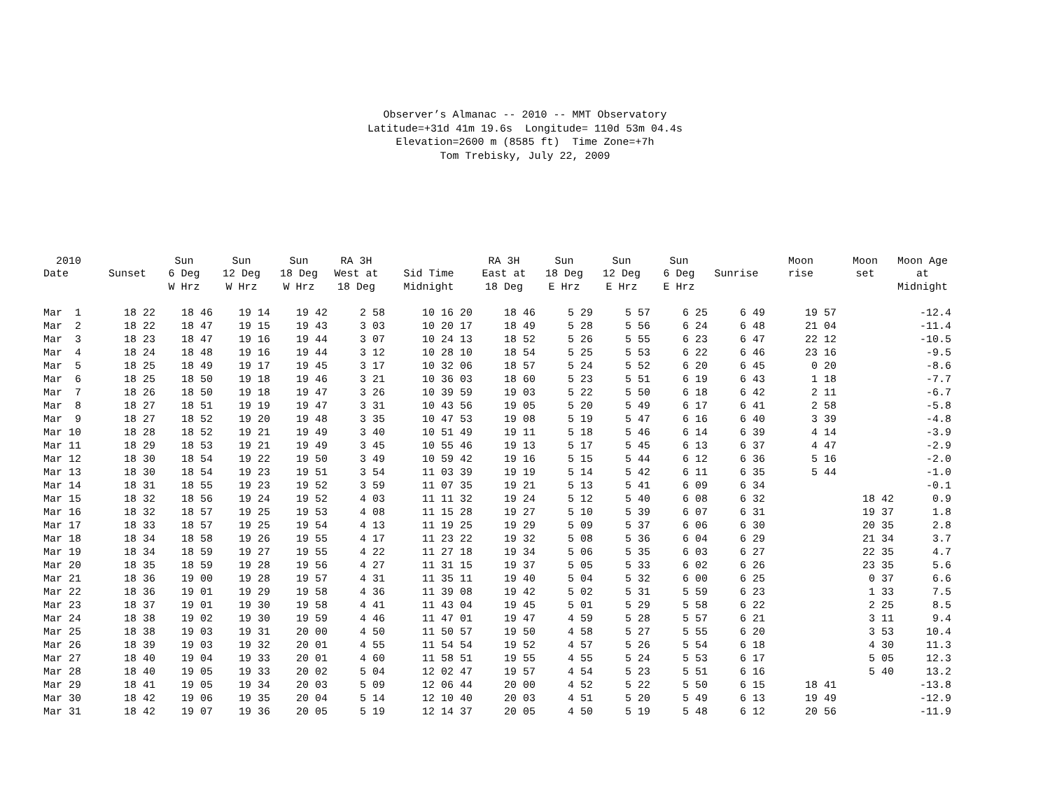Observer’s Almanac -- 2010 -- MMT Observatory Latitude=+31d 41m 19.6s Longitude= 110d 53m 04.4s Elevation=2600 m (8585 ft) Time Zone=+7h Tom Trebisky, July 22, 2009
| 2010 | | Sun | Sun | Sun | RA 3H | | RA 3H | Sun | Sun | Sun | | Moon | Moon | Moon Age |
| --- | --- | --- | --- | --- | --- | --- | --- | --- | --- | --- | --- | --- | --- | --- |
| Date | Sunset | 6 Deg | 12 Deg | 18 Deg | West at | Sid Time | East at | 18 Deg | 12 Deg | 6 Deg | Sunrise | rise | set | at |
| | | W Hrz | W Hrz | W Hrz | 18 Deg | Midnight | 18 Deg | E Hrz | E Hrz | E Hrz | | | | Midnight |
| Mar 1 | 18 22 | 18 46 | 19 14 | 19 42 | 2 58 | 10 16 20 | 18 46 | 5 29 | 5 57 | 6 25 | 6 49 | 19 57 | | -12.4 |
| Mar 2 | 18 22 | 18 47 | 19 15 | 19 43 | 3 03 | 10 20 17 | 18 49 | 5 28 | 5 56 | 6 24 | 6 48 | 21 04 | | -11.4 |
| Mar 3 | 18 23 | 18 47 | 19 16 | 19 44 | 3 07 | 10 24 13 | 18 52 | 5 26 | 5 55 | 6 23 | 6 47 | 22 12 | | -10.5 |
| Mar 4 | 18 24 | 18 48 | 19 16 | 19 44 | 3 12 | 10 28 10 | 18 54 | 5 25 | 5 53 | 6 22 | 6 46 | 23 16 | | -9.5 |
| Mar 5 | 18 25 | 18 49 | 19 17 | 19 45 | 3 17 | 10 32 06 | 18 57 | 5 24 | 5 52 | 6 20 | 6 45 | 0 20 | | -8.6 |
| Mar 6 | 18 25 | 18 50 | 19 18 | 19 46 | 3 21 | 10 36 03 | 18 60 | 5 23 | 5 51 | 6 19 | 6 43 | 1 18 | | -7.7 |
| Mar 7 | 18 26 | 18 50 | 19 18 | 19 47 | 3 26 | 10 39 59 | 19 03 | 5 22 | 5 50 | 6 18 | 6 42 | 2 11 | | -6.7 |
| Mar 8 | 18 27 | 18 51 | 19 19 | 19 47 | 3 31 | 10 43 56 | 19 05 | 5 20 | 5 49 | 6 17 | 6 41 | 2 58 | | -5.8 |
| Mar 9 | 18 27 | 18 52 | 19 20 | 19 48 | 3 35 | 10 47 53 | 19 08 | 5 19 | 5 47 | 6 16 | 6 40 | 3 39 | | -4.8 |
| Mar 10 | 18 28 | 18 52 | 19 21 | 19 49 | 3 40 | 10 51 49 | 19 11 | 5 18 | 5 46 | 6 14 | 6 39 | 4 14 | | -3.9 |
| Mar 11 | 18 29 | 18 53 | 19 21 | 19 49 | 3 45 | 10 55 46 | 19 13 | 5 17 | 5 45 | 6 13 | 6 37 | 4 47 | | -2.9 |
| Mar 12 | 18 30 | 18 54 | 19 22 | 19 50 | 3 49 | 10 59 42 | 19 16 | 5 15 | 5 44 | 6 12 | 6 36 | 5 16 | | -2.0 |
| Mar 13 | 18 30 | 18 54 | 19 23 | 19 51 | 3 54 | 11 03 39 | 19 19 | 5 14 | 5 42 | 6 11 | 6 35 | 5 44 | | -1.0 |
| Mar 14 | 18 31 | 18 55 | 19 23 | 19 52 | 3 59 | 11 07 35 | 19 21 | 5 13 | 5 41 | 6 09 | 6 34 | | | -0.1 |
| Mar 15 | 18 32 | 18 56 | 19 24 | 19 52 | 4 03 | 11 11 32 | 19 24 | 5 12 | 5 40 | 6 08 | 6 32 | | 18 42 | 0.9 |
| Mar 16 | 18 32 | 18 57 | 19 25 | 19 53 | 4 08 | 11 15 28 | 19 27 | 5 10 | 5 39 | 6 07 | 6 31 | | 19 37 | 1.8 |
| Mar 17 | 18 33 | 18 57 | 19 25 | 19 54 | 4 13 | 11 19 25 | 19 29 | 5 09 | 5 37 | 6 06 | 6 30 | | 20 35 | 2.8 |
| Mar 18 | 18 34 | 18 58 | 19 26 | 19 55 | 4 17 | 11 23 22 | 19 32 | 5 08 | 5 36 | 6 04 | 6 29 | | 21 34 | 3.7 |
| Mar 19 | 18 34 | 18 59 | 19 27 | 19 55 | 4 22 | 11 27 18 | 19 34 | 5 06 | 5 35 | 6 03 | 6 27 | | 22 35 | 4.7 |
| Mar 20 | 18 35 | 18 59 | 19 28 | 19 56 | 4 27 | 11 31 15 | 19 37 | 5 05 | 5 33 | 6 02 | 6 26 | | 23 35 | 5.6 |
| Mar 21 | 18 36 | 19 00 | 19 28 | 19 57 | 4 31 | 11 35 11 | 19 40 | 5 04 | 5 32 | 6 00 | 6 25 | | 0 37 | 6.6 |
| Mar 22 | 18 36 | 19 01 | 19 29 | 19 58 | 4 36 | 11 39 08 | 19 42 | 5 02 | 5 31 | 5 59 | 6 23 | | 1 33 | 7.5 |
| Mar 23 | 18 37 | 19 01 | 19 30 | 19 58 | 4 41 | 11 43 04 | 19 45 | 5 01 | 5 29 | 5 58 | 6 22 | | 2 25 | 8.5 |
| Mar 24 | 18 38 | 19 02 | 19 30 | 19 59 | 4 46 | 11 47 01 | 19 47 | 4 59 | 5 28 | 5 57 | 6 21 | | 3 11 | 9.4 |
| Mar 25 | 18 38 | 19 03 | 19 31 | 20 00 | 4 50 | 11 50 57 | 19 50 | 4 58 | 5 27 | 5 55 | 6 20 | | 3 53 | 10.4 |
| Mar 26 | 18 39 | 19 03 | 19 32 | 20 01 | 4 55 | 11 54 54 | 19 52 | 4 57 | 5 26 | 5 54 | 6 18 | | 4 30 | 11.3 |
| Mar 27 | 18 40 | 19 04 | 19 33 | 20 01 | 4 60 | 11 58 51 | 19 55 | 4 55 | 5 24 | 5 53 | 6 17 | | 5 05 | 12.3 |
| Mar 28 | 18 40 | 19 05 | 19 33 | 20 02 | 5 04 | 12 02 47 | 19 57 | 4 54 | 5 23 | 5 51 | 6 16 | | 5 40 | 13.2 |
| Mar 29 | 18 41 | 19 05 | 19 34 | 20 03 | 5 09 | 12 06 44 | 20 00 | 4 52 | 5 22 | 5 50 | 6 15 | 18 41 | | -13.8 |
| Mar 30 | 18 42 | 19 06 | 19 35 | 20 04 | 5 14 | 12 10 40 | 20 03 | 4 51 | 5 20 | 5 49 | 6 13 | 19 49 | | -12.9 |
| Mar 31 | 18 42 | 19 07 | 19 36 | 20 05 | 5 19 | 12 14 37 | 20 05 | 4 50 | 5 19 | 5 48 | 6 12 | 20 56 | | -11.9 |